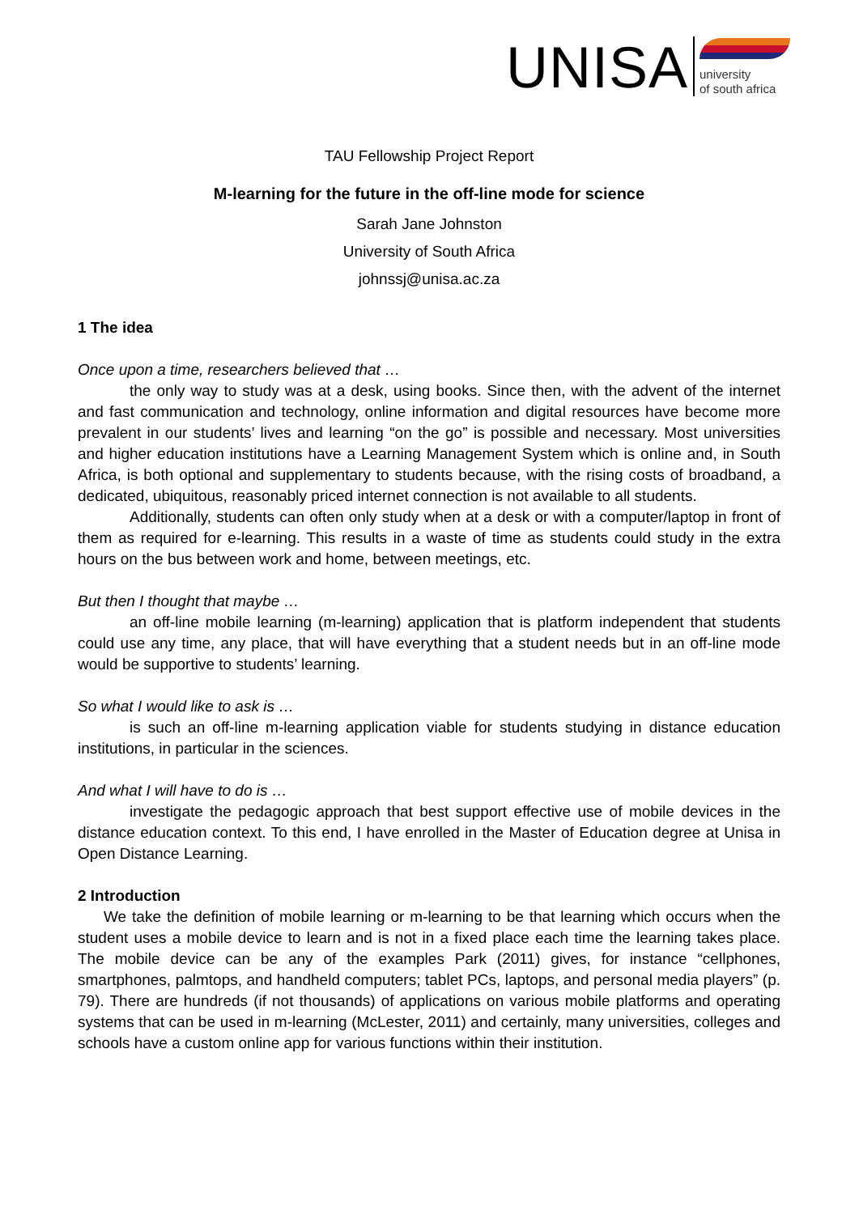UNISA
university
of south africa
TAU Fellowship Project Report
M-learning for the future in the off-line mode for science
Sarah Jane Johnston
University of South Africa
johnssj@unisa.ac.za
1 The idea
Once upon a time, researchers believed that …
the only way to study was at a desk, using books. Since then, with the advent of the internet and fast communication and technology, online information and digital resources have become more prevalent in our students’ lives and learning “on the go” is possible and necessary. Most universities and higher education institutions have a Learning Management System which is online and, in South Africa, is both optional and supplementary to students because, with the rising costs of broadband, a dedicated, ubiquitous, reasonably priced internet connection is not available to all students.
Additionally, students can often only study when at a desk or with a computer/laptop in front of them as required for e-learning. This results in a waste of time as students could study in the extra hours on the bus between work and home, between meetings, etc.
But then I thought that maybe …
an off-line mobile learning (m-learning) application that is platform independent that students could use any time, any place, that will have everything that a student needs but in an off-line mode would be supportive to students’ learning.
So what I would like to ask is …
is such an off-line m-learning application viable for students studying in distance education institutions, in particular in the sciences.
And what I will have to do is …
investigate the pedagogic approach that best support effective use of mobile devices in the distance education context. To this end, I have enrolled in the Master of Education degree at Unisa in Open Distance Learning.
2 Introduction
We take the definition of mobile learning or m-learning to be that learning which occurs when the student uses a mobile device to learn and is not in a fixed place each time the learning takes place. The mobile device can be any of the examples Park (2011) gives, for instance “cellphones, smartphones, palmtops, and handheld computers; tablet PCs, laptops, and personal media players” (p. 79). There are hundreds (if not thousands) of applications on various mobile platforms and operating systems that can be used in m-learning (McLester, 2011) and certainly, many universities, colleges and schools have a custom online app for various functions within their institution.